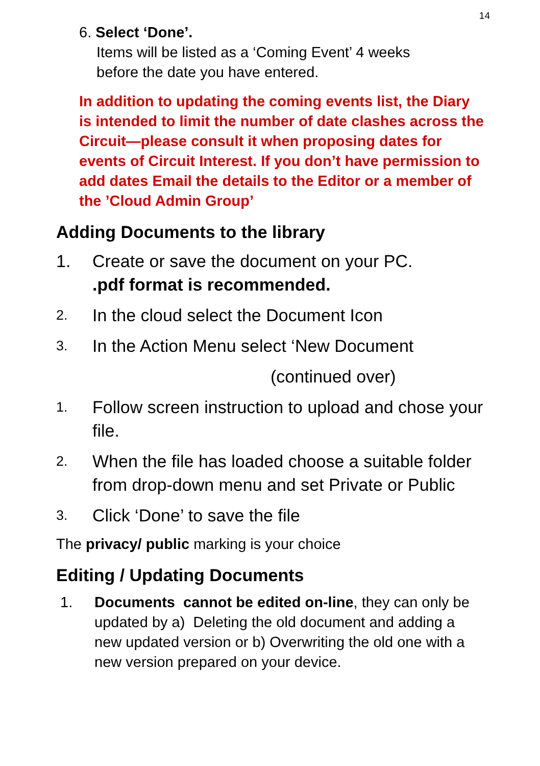14
6. Select ‘Done’.
Items will be listed as a ‘Coming Event’ 4 weeks
before the date you have entered.
In addition to updating the coming events list, the Diary is intended to limit the number of date clashes across the Circuit—please consult it when proposing dates for events of Circuit Interest. If you don’t have permission to add dates Email the details to the Editor or a member of the ’Cloud Admin Group’
Adding Documents to the library
1. Create or save the document on your PC.
.pdf format is recommended.
2. In the cloud select the Document Icon
3. In the Action Menu select ‘New Document
(continued over)
1. Follow screen instruction to upload and chose your file.
2. When the file has loaded choose a suitable folder from drop-down menu and set Private or Public
3. Click ‘Done’ to save the file
The privacy/ public marking is your choice
Editing / Updating Documents
1. Documents cannot be edited on-line, they can only be updated by a) Deleting the old document and adding a new updated version or b) Overwriting the old one with a new version prepared on your device.